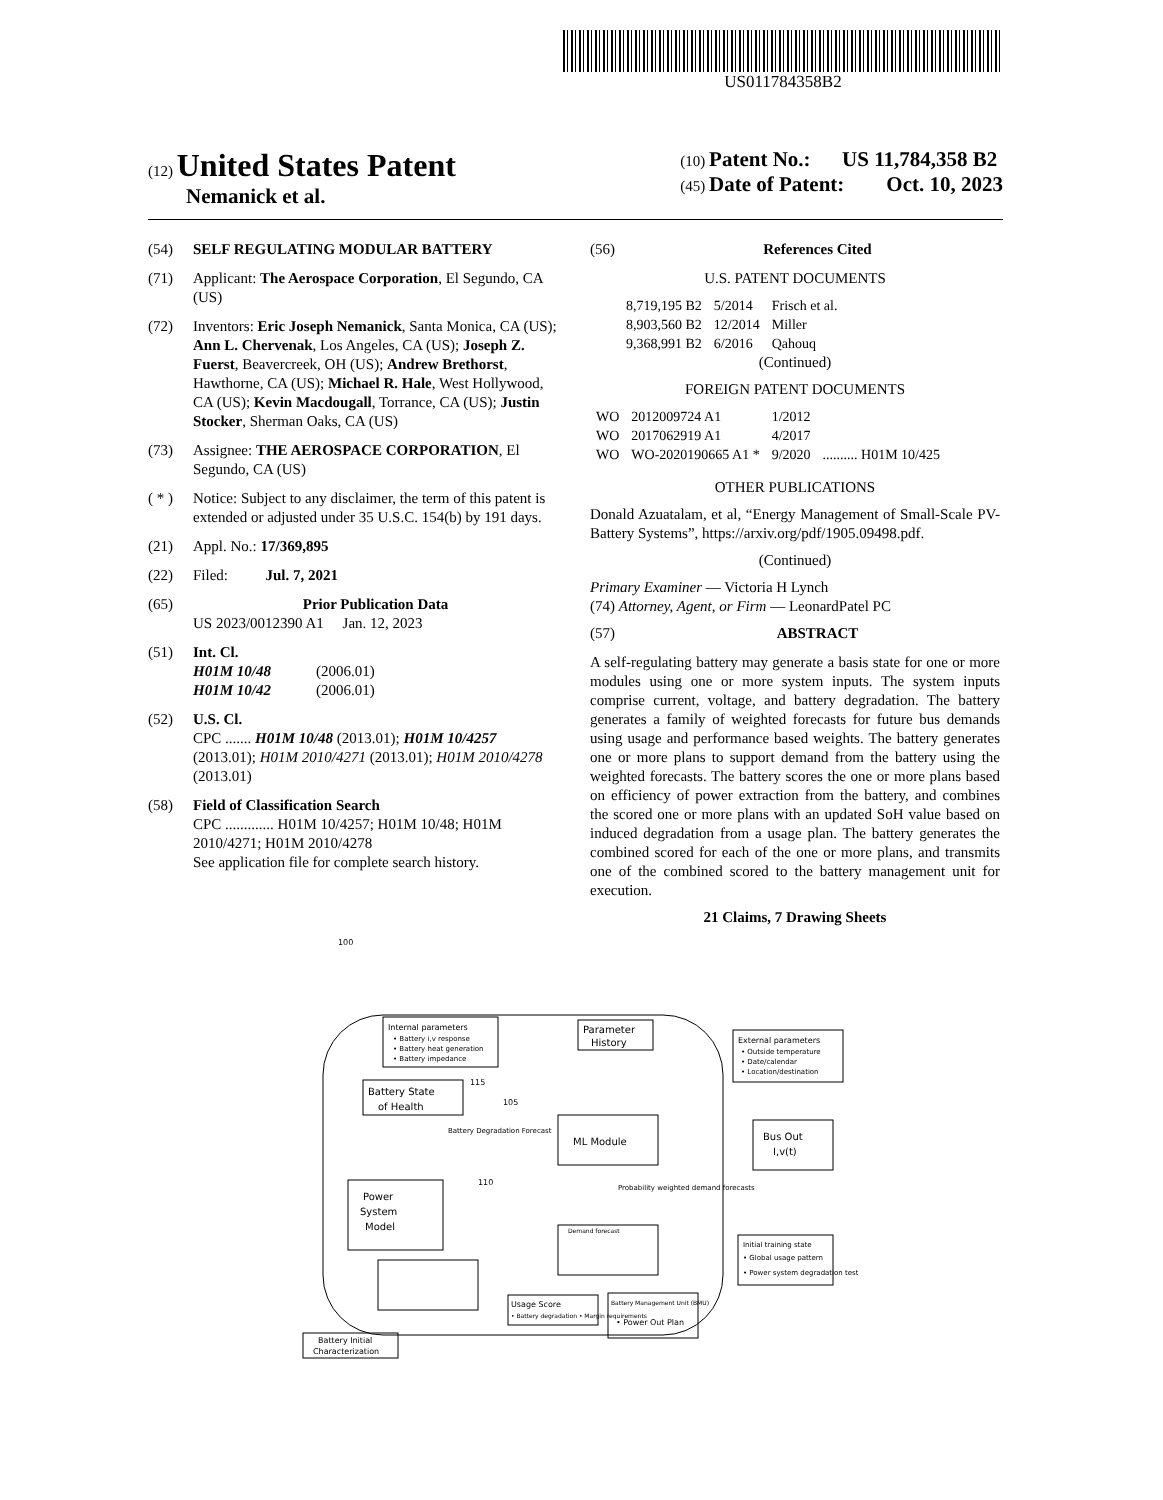US011784358B2
(12) United States Patent
Nemanick et al.
(10) Patent No.: US 11,784,358 B2
(45) Date of Patent: Oct. 10, 2023
(54) SELF REGULATING MODULAR BATTERY
(71) Applicant: The Aerospace Corporation, El Segundo, CA (US)
(72) Inventors: Eric Joseph Nemanick, Santa Monica, CA (US); Ann L. Chervenak, Los Angeles, CA (US); Joseph Z. Fuerst, Beavercreek, OH (US); Andrew Brethorst, Hawthorne, CA (US); Michael R. Hale, West Hollywood, CA (US); Kevin Macdougall, Torrance, CA (US); Justin Stocker, Sherman Oaks, CA (US)
(73) Assignee: THE AEROSPACE CORPORATION, El Segundo, CA (US)
( * ) Notice: Subject to any disclaimer, the term of this patent is extended or adjusted under 35 U.S.C. 154(b) by 191 days.
(21) Appl. No.: 17/369,895
(22) Filed: Jul. 7, 2021
(65) Prior Publication Data
US 2023/0012390 A1 Jan. 12, 2023
(51) Int. Cl.
H01M 10/48 (2006.01)
H01M 10/42 (2006.01)
(52) U.S. Cl.
CPC ....... H01M 10/48 (2013.01); H01M 10/4257 (2013.01); H01M 2010/4271 (2013.01); H01M 2010/4278 (2013.01)
(58) Field of Classification Search
CPC ............. H01M 10/4257; H01M 10/48; H01M 2010/4271; H01M 2010/4278
See application file for complete search history.
(56) References Cited
U.S. PATENT DOCUMENTS
| 8,719,195 B2 | 5/2014 | Frisch et al. |
| 8,903,560 B2 | 12/2014 | Miller |
| 9,368,991 B2 | 6/2016 | Qahouq |
(Continued)
FOREIGN PATENT DOCUMENTS
| WO | 2012009724 A1 | 1/2012 | |
| WO | 2017062919 A1 | 4/2017 | |
| WO | WO-2020190665 A1 * | 9/2020 | .......... H01M 10/425 |
OTHER PUBLICATIONS
Donald Azuatalam, et al, “Energy Management of Small-Scale PV-Battery Systems”, https://arxiv.org/pdf/1905.09498.pdf.
(Continued)
Primary Examiner — Victoria H Lynch
(74) Attorney, Agent, or Firm — LeonardPatel PC
(57) ABSTRACT
A self-regulating battery may generate a basis state for one or more modules using one or more system inputs. The system inputs comprise current, voltage, and battery degradation. The battery generates a family of weighted forecasts for future bus demands using usage and performance based weights. The battery generates one or more plans to support demand from the battery using the weighted forecasts. The battery scores the one or more plans based on efficiency of power extraction from the battery, and combines the scored one or more plans with an updated SoH value based on induced degradation from a usage plan. The battery generates the combined scored for each of the one or more plans, and transmits one of the combined scored to the battery management unit for execution.
21 Claims, 7 Drawing Sheets
100
Internal parameters
• Battery i,v response
• Battery heat generation
• Battery impedance
Parameter
History
External parameters
• Outside temperature
• Date/calendar
• Location/destination
Battery State
of Health
115
105
ML Module
Bus Out
I,v(t)
Battery Degradation Forecast
Power
System
Model
110
Probability weighted demand forecasts
Demand forecast
Usage Score
• Battery degradation • Margin requirements
Battery Management Unit (BMU)
• Power Out Plan
Initial training state
• Global usage pattern
• Power system degradation test
Battery Initial
Characterization